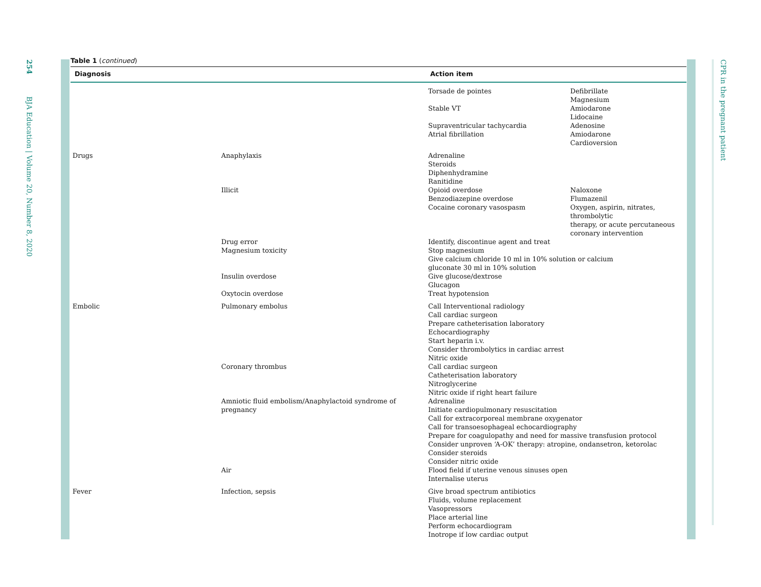254
BJA Education | Volume 20, Number 8, 2020
CPR in the pregnant patient
Table 1 (continued)
| Diagnosis | | Action item | |
| --- | --- | --- | --- |
| | | Torsade de pointes Stable VT Supraventricular tachycardia Atrial fibrillation | Defibrillate Magnesium Amiodarone Lidocaine Adenosine Amiodarone Cardioversion |
| Drugs | Anaphylaxis | Adrenaline Steroids Diphenhydramine Ranitidine | |
| | Illicit | Opioid overdose Benzodiazepine overdose Cocaine coronary vasospasm | Naloxone Flumazenil Oxygen, aspirin, nitrates, thrombolytic therapy, or acute percutaneous coronary intervention |
| | Drug error Magnesium toxicity | Identify, discontinue agent and treat Stop magnesium Give calcium chloride 10 ml in 10% solution or calcium gluconate 30 ml in 10% solution | |
| | Insulin overdose | Give glucose/dextrose Glucagon | |
| | Oxytocin overdose | Treat hypotension | |
| Embolic | Pulmonary embolus | Call Interventional radiology Call cardiac surgeon Prepare catheterisation laboratory Echocardiography Start heparin i.v. Consider thrombolytics in cardiac arrest Nitric oxide | |
| | Coronary thrombus | Call cardiac surgeon Catheterisation laboratory Nitroglycerine Nitric oxide if right heart failure | |
| | Amniotic fluid embolism/Anaphylactoid syndrome of pregnancy | Adrenaline Initiate cardiopulmonary resuscitation Call for extracorporeal membrane oxygenator Call for transoesophageal echocardiography Prepare for coagulopathy and need for massive transfusion protocol Consider unproven ‘A-OK’ therapy: atropine, ondansetron, ketorolac Consider steroids Consider nitric oxide | |
| | Air | Flood field if uterine venous sinuses open Internalise uterus | |
| Fever | Infection, sepsis | Give broad spectrum antibiotics Fluids, volume replacement Vasopressors Place arterial line Perform echocardiogram Inotrope if low cardiac output | |